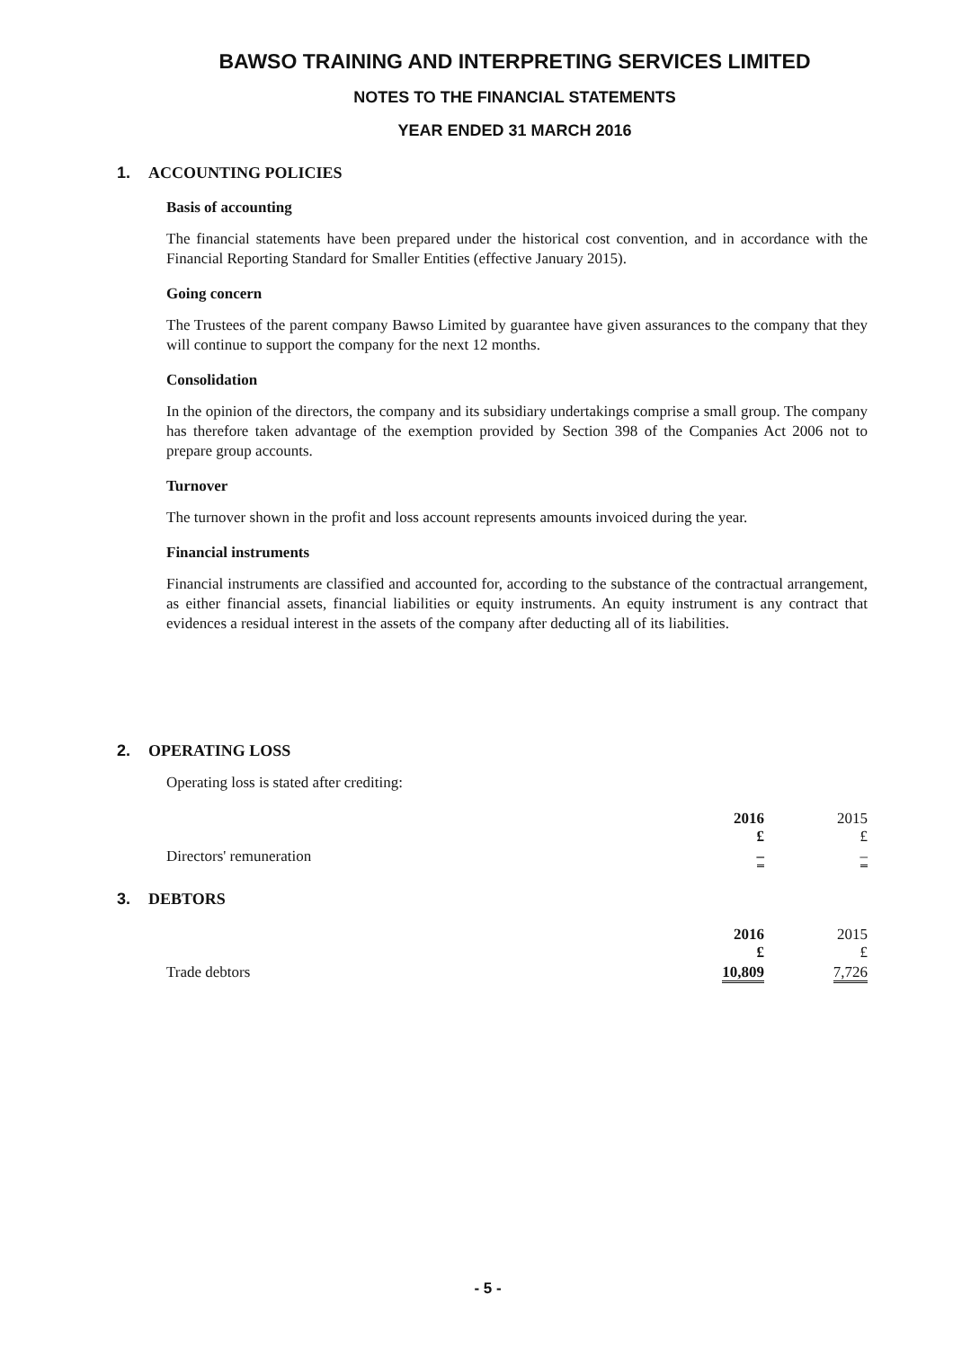BAWSO TRAINING AND INTERPRETING SERVICES LIMITED
NOTES TO THE FINANCIAL STATEMENTS
YEAR ENDED 31 MARCH 2016
1. ACCOUNTING POLICIES
Basis of accounting
The financial statements have been prepared under the historical cost convention, and in accordance with the Financial Reporting Standard for Smaller Entities (effective January 2015).
Going concern
The Trustees of the parent company Bawso Limited by guarantee have given assurances to the company that they will continue to support the company for the next 12 months.
Consolidation
In the opinion of the directors, the company and its subsidiary undertakings comprise a small group. The company has therefore taken advantage of the exemption provided by Section 398 of the Companies Act 2006 not to prepare group accounts.
Turnover
The turnover shown in the profit and loss account represents amounts invoiced during the year.
Financial instruments
Financial instruments are classified and accounted for, according to the substance of the contractual arrangement, as either financial assets, financial liabilities or equity instruments. An equity instrument is any contract that evidences a residual interest in the assets of the company after deducting all of its liabilities.
2. OPERATING LOSS
Operating loss is stated after crediting:
| | 2016 £ | 2015 £ |
| --- | --- | --- |
| Directors' remuneration | – | – |
3. DEBTORS
| | 2016 £ | 2015 £ |
| --- | --- | --- |
| Trade debtors | 10,809 | 7,726 |
- 5 -